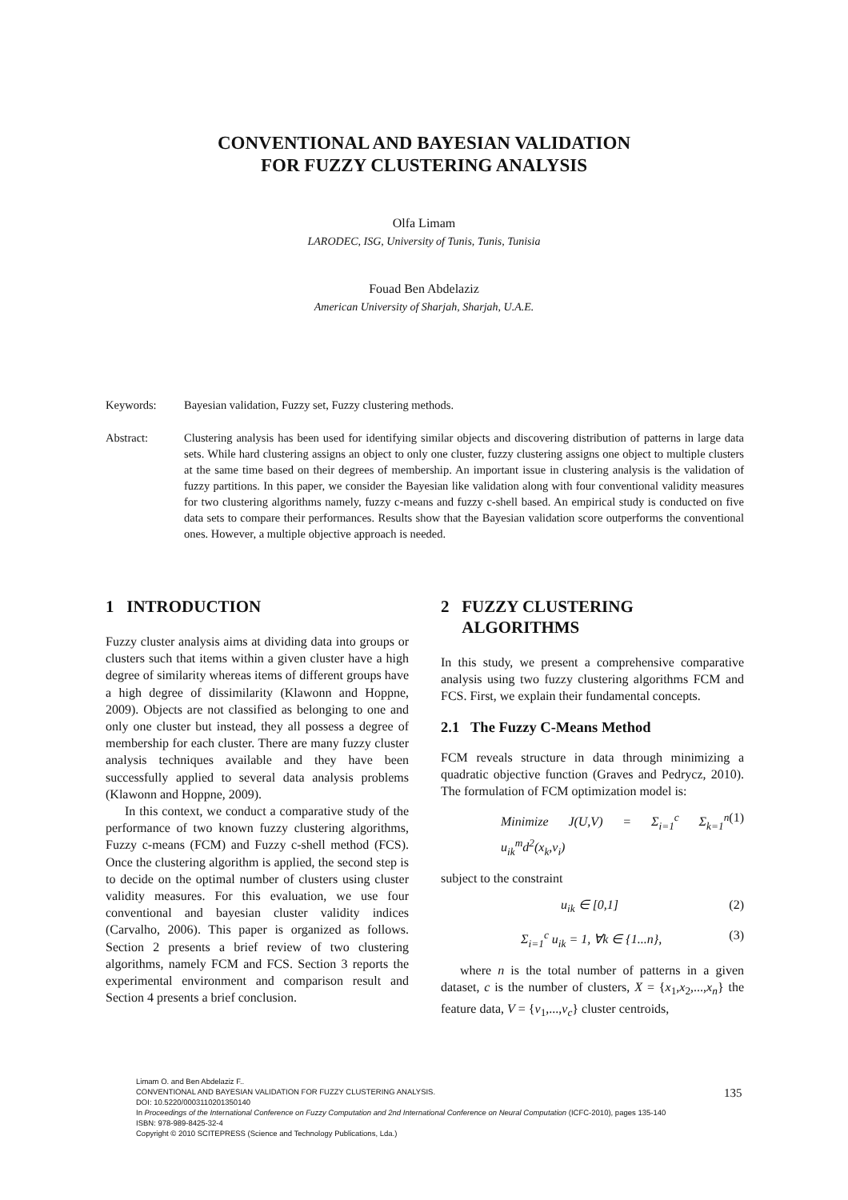CONVENTIONAL AND BAYESIAN VALIDATION
FOR FUZZY CLUSTERING ANALYSIS
Olfa Limam
LARODEC, ISG, University of Tunis, Tunis, Tunisia
Fouad Ben Abdelaziz
American University of Sharjah, Sharjah, U.A.E.
Keywords: Bayesian validation, Fuzzy set, Fuzzy clustering methods.
Abstract: Clustering analysis has been used for identifying similar objects and discovering distribution of patterns in large data sets. While hard clustering assigns an object to only one cluster, fuzzy clustering assigns one object to multiple clusters at the same time based on their degrees of membership. An important issue in clustering analysis is the validation of fuzzy partitions. In this paper, we consider the Bayesian like validation along with four conventional validity measures for two clustering algorithms namely, fuzzy c-means and fuzzy c-shell based. An empirical study is conducted on five data sets to compare their performances. Results show that the Bayesian validation score outperforms the conventional ones. However, a multiple objective approach is needed.
1 INTRODUCTION
Fuzzy cluster analysis aims at dividing data into groups or clusters such that items within a given cluster have a high degree of similarity whereas items of different groups have a high degree of dissimilarity (Klawonn and Hoppne, 2009). Objects are not classified as belonging to one and only one cluster but instead, they all possess a degree of membership for each cluster. There are many fuzzy cluster analysis techniques available and they have been successfully applied to several data analysis problems (Klawonn and Hoppne, 2009).
In this context, we conduct a comparative study of the performance of two known fuzzy clustering algorithms, Fuzzy c-means (FCM) and Fuzzy c-shell method (FCS). Once the clustering algorithm is applied, the second step is to decide on the optimal number of clusters using cluster validity measures. For this evaluation, we use four conventional and bayesian cluster validity indices (Carvalho, 2006). This paper is organized as follows. Section 2 presents a brief review of two clustering algorithms, namely FCM and FCS. Section 3 reports the experimental environment and comparison result and Section 4 presents a brief conclusion.
2 FUZZY CLUSTERING
ALGORITHMS
In this study, we present a comprehensive comparative analysis using two fuzzy clustering algorithms FCM and FCS. First, we explain their fundamental concepts.
2.1 The Fuzzy C-Means Method
FCM reveals structure in data through minimizing a quadratic objective function (Graves and Pedrycz, 2010). The formulation of FCM optimization model is:
Minimize J(U,V) = Σ<sub>i=1</sub><sup>c</sup> Σ<sub>k=1</sub><sup>n</sup> u<sub>ik</sub><sup>m</sup>d<sup>2</sup>(x<sub>k</sub>,v<sub>i</sub>) (1)
subject to the constraint
u<sub>ik</sub> ∈ [0,1] (2)
Σ<sub>i=1</sub><sup>c</sup> u<sub>ik</sub> = 1, ∀k ∈ {1...n}, (3)
where n is the total number of patterns in a given dataset, c is the number of clusters, X = {x<sub>1</sub>,x<sub>2</sub>,...,x<sub>n</sub>} the feature data, V = {v<sub>1</sub>,...,v<sub>c</sub>} cluster centroids,
Limam O. and Ben Abdelaziz F..
CONVENTIONAL AND BAYESIAN VALIDATION FOR FUZZY CLUSTERING ANALYSIS.
DOI: 10.5220/0003110201350140
In Proceedings of the International Conference on Fuzzy Computation and 2nd International Conference on Neural Computation (ICFC-2010), pages 135-140
ISBN: 978-989-8425-32-4
Copyright © 2010 SCITEPRESS (Science and Technology Publications, Lda.)
135